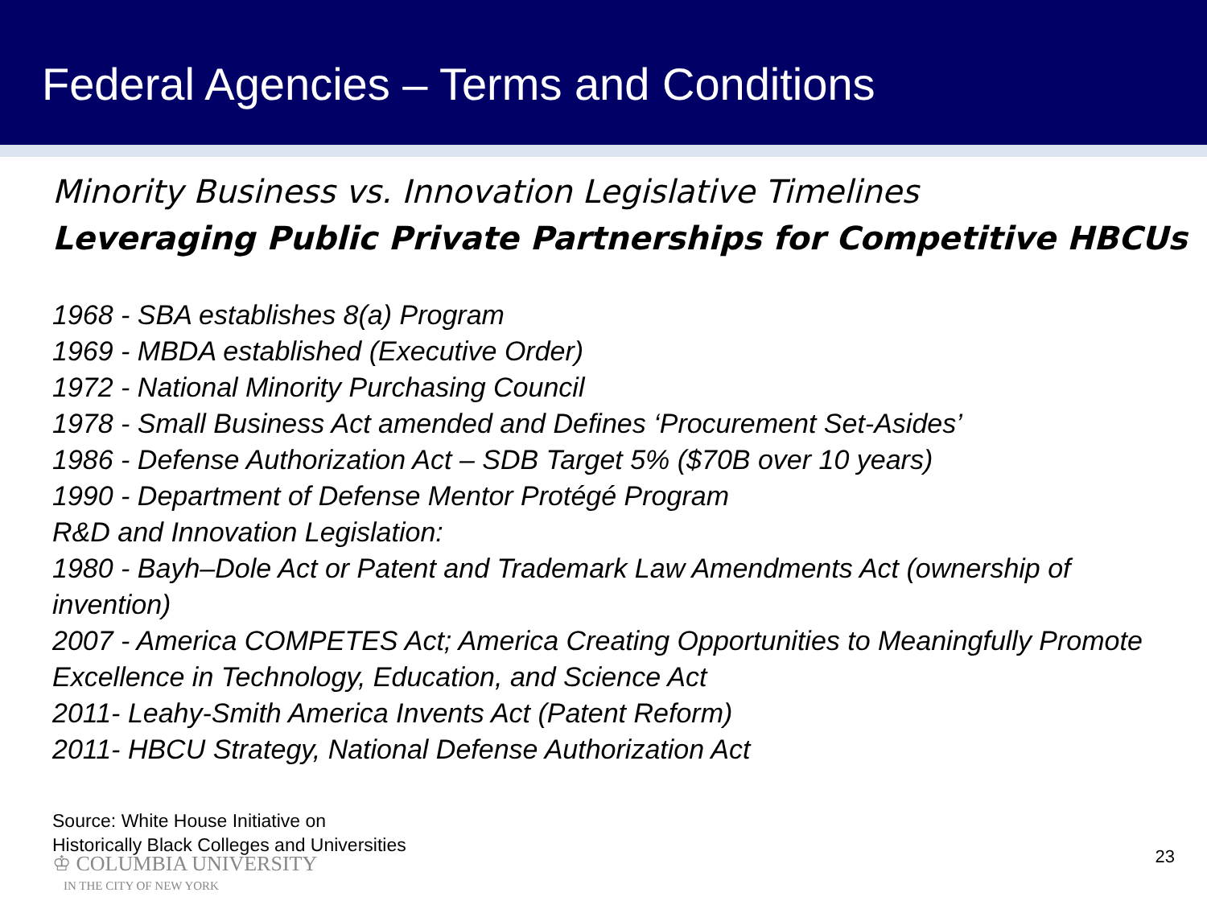Federal Agencies – Terms and Conditions
Minority Business vs. Innovation Legislative Timelines
Leveraging Public Private Partnerships for Competitive HBCUs
1968 - SBA establishes 8(a) Program
1969 - MBDA established (Executive Order)
1972 - National Minority Purchasing Council
1978 - Small Business Act amended and Defines ‘Procurement Set-Asides’
1986 - Defense Authorization Act – SDB Target 5% ($70B over 10 years)
1990 - Department of Defense Mentor Protégé Program
R&D and Innovation Legislation:
1980 - Bayh–Dole Act or Patent and Trademark Law Amendments Act (ownership of invention)
2007 - America COMPETES Act; America Creating Opportunities to Meaningfully Promote Excellence in Technology, Education, and Science Act
2011- Leahy-Smith America Invents Act (Patent Reform)
2011- HBCU Strategy, National Defense Authorization Act
Source: White House Initiative on
Historically Black Colleges and Universities
♔ COLUMBIA UNIVERSITY
IN THE CITY OF NEW YORK
23